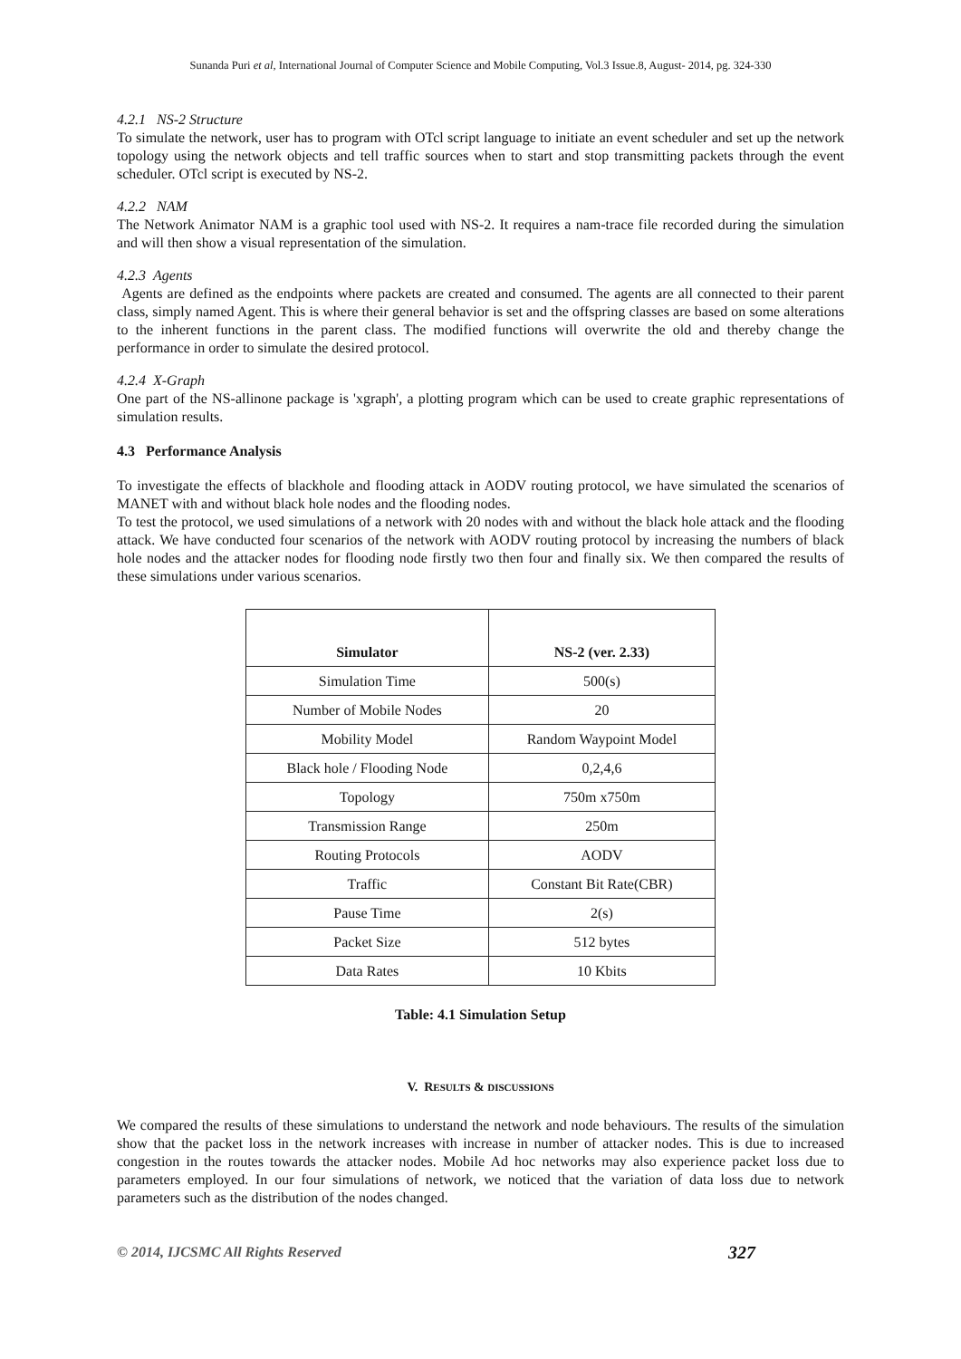Sunanda Puri et al, International Journal of Computer Science and Mobile Computing, Vol.3 Issue.8, August- 2014, pg. 324-330
4.2.1 NS-2 Structure
To simulate the network, user has to program with OTcl script language to initiate an event scheduler and set up the network topology using the network objects and tell traffic sources when to start and stop transmitting packets through the event scheduler. OTcl script is executed by NS-2.
4.2.2 NAM
The Network Animator NAM is a graphic tool used with NS-2. It requires a nam-trace file recorded during the simulation and will then show a visual representation of the simulation.
4.2.3 Agents
Agents are defined as the endpoints where packets are created and consumed. The agents are all connected to their parent class, simply named Agent. This is where their general behavior is set and the offspring classes are based on some alterations to the inherent functions in the parent class. The modified functions will overwrite the old and thereby change the performance in order to simulate the desired protocol.
4.2.4 X-Graph
One part of the NS-allinone package is 'xgraph', a plotting program which can be used to create graphic representations of simulation results.
4.3 Performance Analysis
To investigate the effects of blackhole and flooding attack in AODV routing protocol, we have simulated the scenarios of MANET with and without black hole nodes and the flooding nodes.
To test the protocol, we used simulations of a network with 20 nodes with and without the black hole attack and the flooding attack. We have conducted four scenarios of the network with AODV routing protocol by increasing the numbers of black hole nodes and the attacker nodes for flooding node firstly two then four and finally six. We then compared the results of these simulations under various scenarios.
| Simulator | NS-2 (ver. 2.33) |
| --- | --- |
| Simulation Time | 500(s) |
| Number of Mobile Nodes | 20 |
| Mobility Model | Random Waypoint Model |
| Black hole / Flooding Node | 0,2,4,6 |
| Topology | 750m x750m |
| Transmission Range | 250m |
| Routing Protocols | AODV |
| Traffic | Constant Bit Rate(CBR) |
| Pause Time | 2(s) |
| Packet Size | 512 bytes |
| Data Rates | 10 Kbits |
Table: 4.1 Simulation Setup
V. RESULTS & DISCUSSIONS
We compared the results of these simulations to understand the network and node behaviours. The results of the simulation show that the packet loss in the network increases with increase in number of attacker nodes. This is due to increased congestion in the routes towards the attacker nodes. Mobile Ad hoc networks may also experience packet loss due to parameters employed. In our four simulations of network, we noticed that the variation of data loss due to network parameters such as the distribution of the nodes changed.
© 2014, IJCSMC All Rights Reserved 327